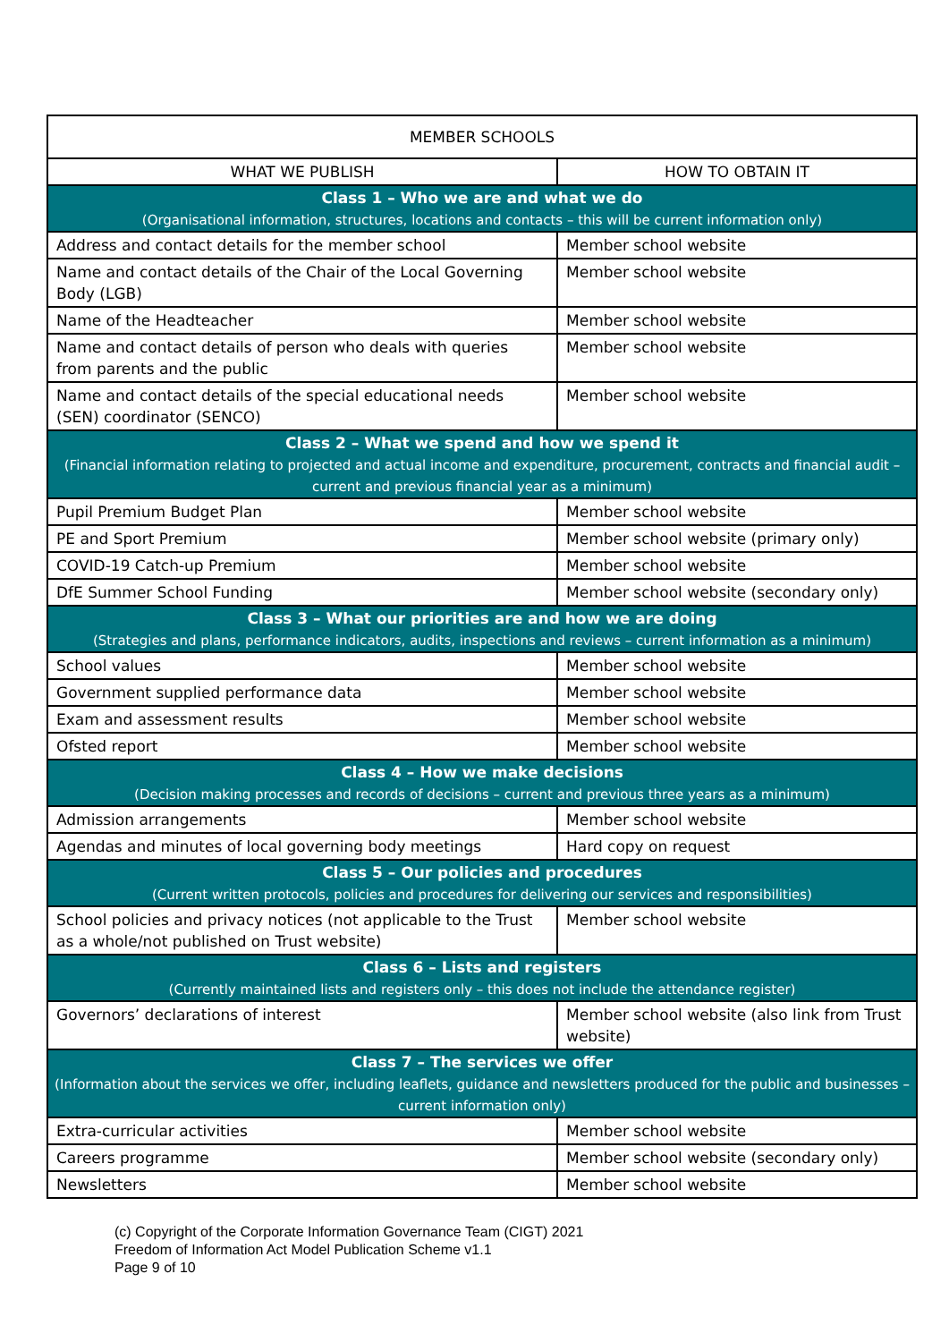| MEMBER SCHOOLS | |
| WHAT WE PUBLISH | HOW TO OBTAIN IT |
| Class 1 – Who we are and what we do (Organisational information, structures, locations and contacts – this will be current information only) | |
| Address and contact details for the member school | Member school website |
| Name and contact details of the Chair of the Local Governing Body (LGB) | Member school website |
| Name of the Headteacher | Member school website |
| Name and contact details of person who deals with queries from parents and the public | Member school website |
| Name and contact details of the special educational needs (SEN) coordinator (SENCO) | Member school website |
| Class 2 – What we spend and how we spend it (Financial information relating to projected and actual income and expenditure, procurement, contracts and financial audit – current and previous financial year as a minimum) | |
| Pupil Premium Budget Plan | Member school website |
| PE and Sport Premium | Member school website (primary only) |
| COVID-19 Catch-up Premium | Member school website |
| DfE Summer School Funding | Member school website (secondary only) |
| Class 3 – What our priorities are and how we are doing (Strategies and plans, performance indicators, audits, inspections and reviews – current information as a minimum) | |
| School values | Member school website |
| Government supplied performance data | Member school website |
| Exam and assessment results | Member school website |
| Ofsted report | Member school website |
| Class 4 – How we make decisions (Decision making processes and records of decisions – current and previous three years as a minimum) | |
| Admission arrangements | Member school website |
| Agendas and minutes of local governing body meetings | Hard copy on request |
| Class 5 – Our policies and procedures (Current written protocols, policies and procedures for delivering our services and responsibilities) | |
| School policies and privacy notices (not applicable to the Trust as a whole/not published on Trust website) | Member school website |
| Class 6 – Lists and registers (Currently maintained lists and registers only – this does not include the attendance register) | |
| Governors’ declarations of interest | Member school website (also link from Trust website) |
| Class 7 – The services we offer (Information about the services we offer, including leaflets, guidance and newsletters produced for the public and businesses – current information only) | |
| Extra-curricular activities | Member school website |
| Careers programme | Member school website (secondary only) |
| Newsletters | Member school website |
(c) Copyright of the Corporate Information Governance Team (CIGT) 2021
Freedom of Information Act Model Publication Scheme v1.1
Page 9 of 10